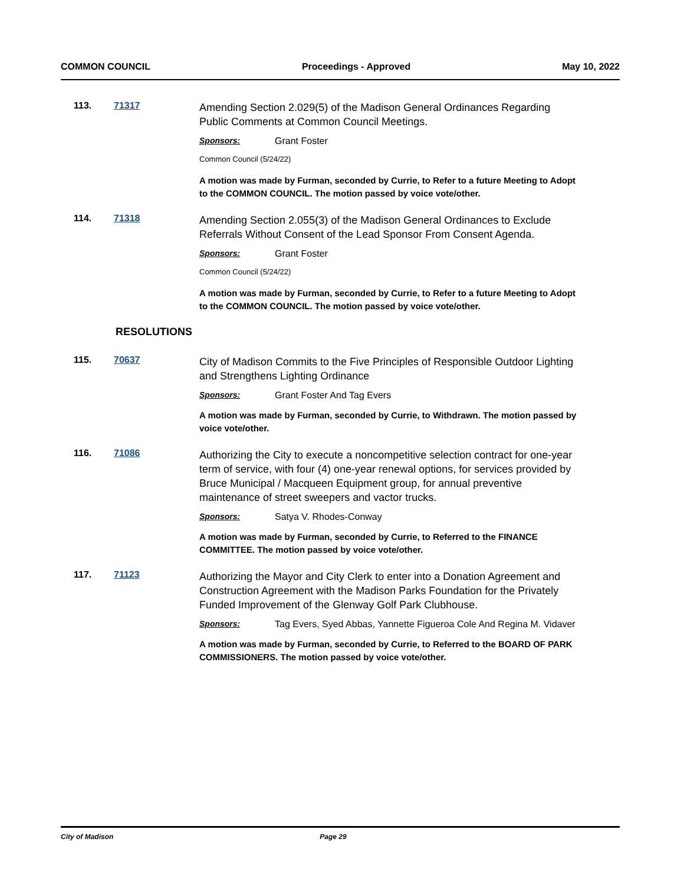COMMON COUNCIL Proceedings - Approved May 10, 2022
113. 71317
Amending Section 2.029(5) of the Madison General Ordinances Regarding Public Comments at Common Council Meetings.
Sponsors: Grant Foster
Common Council (5/24/22)
A motion was made by Furman, seconded by Currie, to Refer to a future Meeting to Adopt to the COMMON COUNCIL. The motion passed by voice vote/other.
114. 71318
Amending Section 2.055(3) of the Madison General Ordinances to Exclude Referrals Without Consent of the Lead Sponsor From Consent Agenda.
Sponsors: Grant Foster
Common Council (5/24/22)
A motion was made by Furman, seconded by Currie, to Refer to a future Meeting to Adopt to the COMMON COUNCIL. The motion passed by voice vote/other.
RESOLUTIONS
115. 70637
City of Madison Commits to the Five Principles of Responsible Outdoor Lighting and Strengthens Lighting Ordinance
Sponsors: Grant Foster And Tag Evers
A motion was made by Furman, seconded by Currie, to Withdrawn. The motion passed by voice vote/other.
116. 71086
Authorizing the City to execute a noncompetitive selection contract for one-year term of service, with four (4) one-year renewal options, for services provided by Bruce Municipal / Macqueen Equipment group, for annual preventive maintenance of street sweepers and vactor trucks.
Sponsors: Satya V. Rhodes-Conway
A motion was made by Furman, seconded by Currie, to Referred to the FINANCE COMMITTEE. The motion passed by voice vote/other.
117. 71123
Authorizing the Mayor and City Clerk to enter into a Donation Agreement and Construction Agreement with the Madison Parks Foundation for the Privately Funded Improvement of the Glenway Golf Park Clubhouse.
Sponsors: Tag Evers, Syed Abbas, Yannette Figueroa Cole And Regina M. Vidaver
A motion was made by Furman, seconded by Currie, to Referred to the BOARD OF PARK COMMISSIONERS. The motion passed by voice vote/other.
City of Madison Page 29